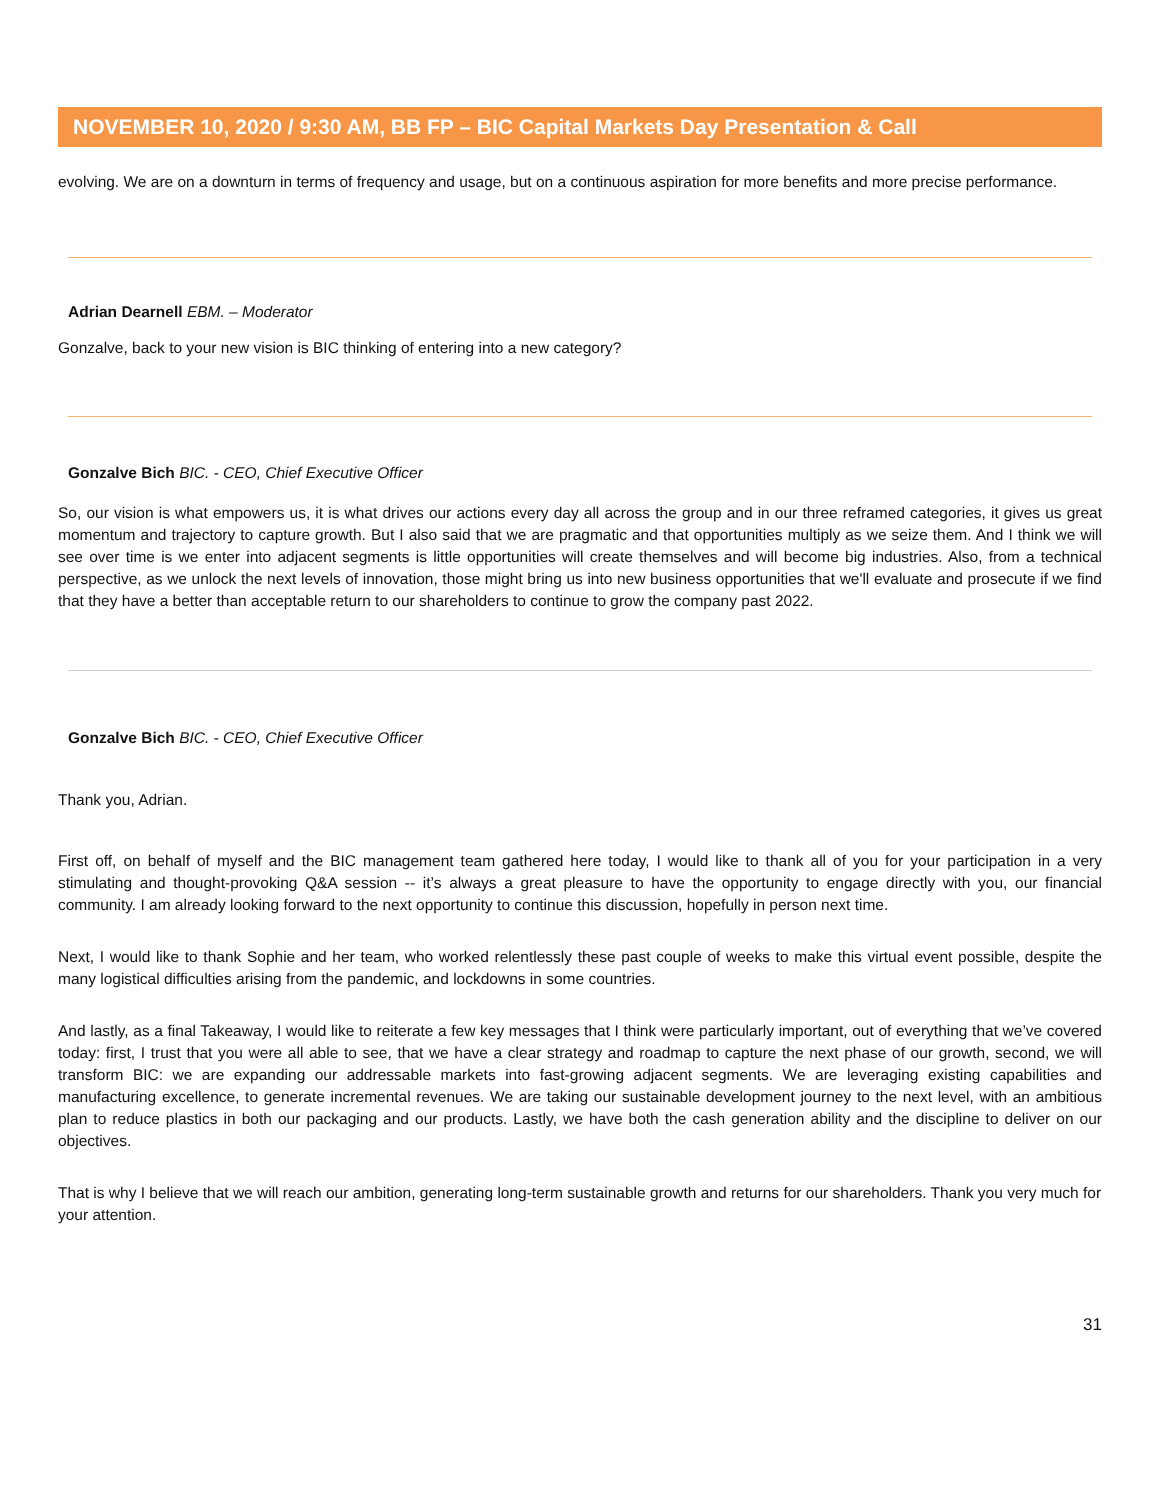NOVEMBER 10, 2020 / 9:30 AM, BB FP – BIC Capital Markets Day Presentation & Call
evolving. We are on a downturn in terms of frequency and usage, but on a continuous aspiration for more benefits and more precise performance.
Adrian Dearnell EBM. – Moderator
Gonzalve, back to your new vision is BIC thinking of entering into a new category?
Gonzalve Bich BIC. - CEO, Chief Executive Officer
So, our vision is what empowers us, it is what drives our actions every day all across the group and in our three reframed categories, it gives us great momentum and trajectory to capture growth. But I also said that we are pragmatic and that opportunities multiply as we seize them. And I think we will see over time is we enter into adjacent segments is little opportunities will create themselves and will become big industries. Also, from a technical perspective, as we unlock the next levels of innovation, those might bring us into new business opportunities that we'll evaluate and prosecute if we find that they have a better than acceptable return to our shareholders to continue to grow the company past 2022.
Gonzalve Bich BIC. - CEO, Chief Executive Officer
Thank you, Adrian.
First off, on behalf of myself and the BIC management team gathered here today, I would like to thank all of you for your participation in a very stimulating and thought-provoking Q&A session -- it’s always a great pleasure to have the opportunity to engage directly with you, our financial community. I am already looking forward to the next opportunity to continue this discussion, hopefully in person next time.
Next, I would like to thank Sophie and her team, who worked relentlessly these past couple of weeks to make this virtual event possible, despite the many logistical difficulties arising from the pandemic, and lockdowns in some countries.
And lastly, as a final Takeaway, I would like to reiterate a few key messages that I think were particularly important, out of everything that we’ve covered today: first, I trust that you were all able to see, that we have a clear strategy and roadmap to capture the next phase of our growth, second, we will transform BIC: we are expanding our addressable markets into fast-growing adjacent segments. We are leveraging existing capabilities and manufacturing excellence, to generate incremental revenues. We are taking our sustainable development journey to the next level, with an ambitious plan to reduce plastics in both our packaging and our products. Lastly, we have both the cash generation ability and the discipline to deliver on our objectives.
That is why I believe that we will reach our ambition, generating long-term sustainable growth and returns for our shareholders. Thank you very much for your attention.
31